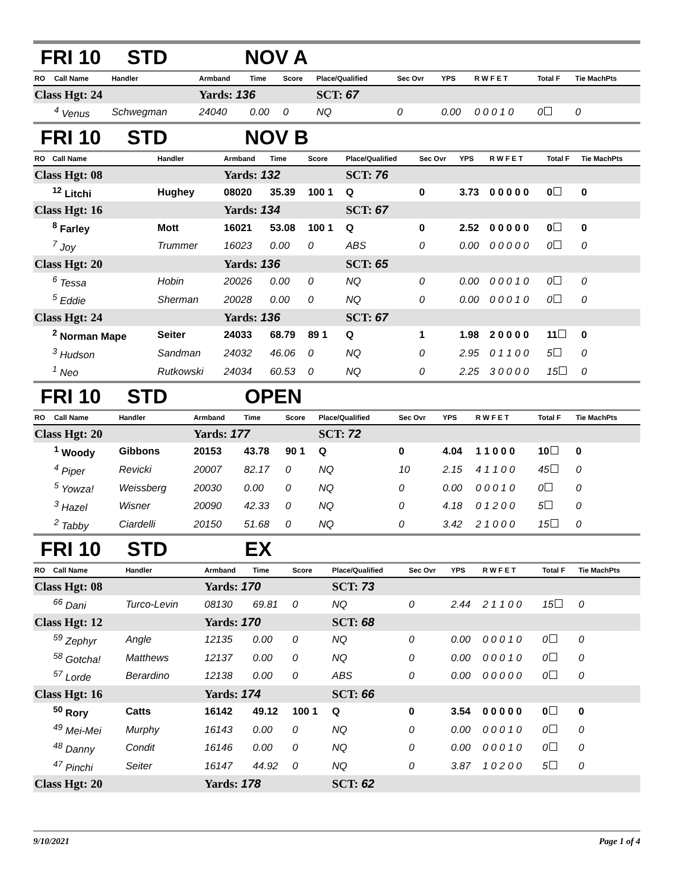FRI 10 STD NOV A
| RO | Call Name | Handler | Armband | Time | Score | Place/Qualified | Sec Ovr | YPS | R W F E T | Total F | Tie MachPts |
| --- | --- | --- | --- | --- | --- | --- | --- | --- | --- | --- | --- |
| Class Hgt: 24 | | | Yards: 136 | | | SCT: 67 | | | | | |
| | <sup>4</sup> Venus | Schwegman | 24040 | 0.00 | 0 | NQ | 0 | 0.00 | 0 0 0 1 0 | 0 | 0 |
FRI 10 STD NOV B
| RO | Call Name | Handler | Armband | Time | Score | Place/Qualified | Sec Ovr | YPS | R W F E T | Total F | Tie MachPts |
| --- | --- | --- | --- | --- | --- | --- | --- | --- | --- | --- | --- |
| Class Hgt: 08 | | | Yards: 132 | | | SCT: 76 | | | | | |
| | <sup>12</sup> Litchi | Hughey | 08020 | 35.39 | 100 1 | Q | 0 | 3.73 | 0 0 0 0 0 | 0 | 0 |
| Class Hgt: 16 | | | Yards: 134 | | | SCT: 67 | | | | | |
| | <sup>8</sup> Farley | Mott | 16021 | 53.08 | 100 1 | Q | 0 | 2.52 | 0 0 0 0 0 | 0 | 0 |
| | <sup>7</sup> Joy | Trummer | 16023 | 0.00 | 0 | ABS | 0 | 0.00 | 0 0 0 0 0 | 0 | 0 |
| Class Hgt: 20 | | | Yards: 136 | | | SCT: 65 | | | | | |
| | <sup>6</sup> Tessa | Hobin | 20026 | 0.00 | 0 | NQ | 0 | 0.00 | 0 0 0 1 0 | 0 | 0 |
| | <sup>5</sup> Eddie | Sherman | 20028 | 0.00 | 0 | NQ | 0 | 0.00 | 0 0 0 1 0 | 0 | 0 |
| Class Hgt: 24 | | | Yards: 136 | | | SCT: 67 | | | | | |
| | <sup>2</sup> Norman Mape | Seiter | 24033 | 68.79 | 89 1 | Q | 1 | 1.98 | 2 0 0 0 0 | 11 | 0 |
| | <sup>3</sup> Hudson | Sandman | 24032 | 46.06 | 0 | NQ | 0 | 2.95 | 0 1 1 0 0 | 5 | 0 |
| | <sup>1</sup> Neo | Rutkowski | 24034 | 60.53 | 0 | NQ | 0 | 2.25 | 3 0 0 0 0 | 15 | 0 |
FRI 10 STD OPEN
| RO | Call Name | Handler | Armband | Time | Score | Place/Qualified | Sec Ovr | YPS | R W F E T | Total F | Tie MachPts |
| --- | --- | --- | --- | --- | --- | --- | --- | --- | --- | --- | --- |
| Class Hgt: 20 | | | Yards: 177 | | | SCT: 72 | | | | | |
| | <sup>1</sup> Woody | Gibbons | 20153 | 43.78 | 90 1 | Q | 0 | 4.04 | 1 1 0 0 0 | 10 | 0 |
| | <sup>4</sup> Piper | Revicki | 20007 | 82.17 | 0 | NQ | 10 | 2.15 | 4 1 1 0 0 | 45 | 0 |
| | <sup>5</sup> Yowza! | Weissberg | 20030 | 0.00 | 0 | NQ | 0 | 0.00 | 0 0 0 1 0 | 0 | 0 |
| | <sup>3</sup> Hazel | Wisner | 20090 | 42.33 | 0 | NQ | 0 | 4.18 | 0 1 2 0 0 | 5 | 0 |
| | <sup>2</sup> Tabby | Ciardelli | 20150 | 51.68 | 0 | NQ | 0 | 3.42 | 2 1 0 0 0 | 15 | 0 |
FRI 10 STD EX
| RO | Call Name | Handler | Armband | Time | Score | Place/Qualified | Sec Ovr | YPS | R W F E T | Total F | Tie MachPts |
| --- | --- | --- | --- | --- | --- | --- | --- | --- | --- | --- | --- |
| Class Hgt: 08 | | | Yards: 170 | | | SCT: 73 | | | | | |
| | <sup>66</sup> Dani | Turco-Levin | 08130 | 69.81 | 0 | NQ | 0 | 2.44 | 2 1 1 0 0 | 15 | 0 |
| Class Hgt: 12 | | | Yards: 170 | | | SCT: 68 | | | | | |
| | <sup>59</sup> Zephyr | Angle | 12135 | 0.00 | 0 | NQ | 0 | 0.00 | 0 0 0 1 0 | 0 | 0 |
| | <sup>58</sup> Gotcha! | Matthews | 12137 | 0.00 | 0 | NQ | 0 | 0.00 | 0 0 0 1 0 | 0 | 0 |
| | <sup>57</sup> Lorde | Berardino | 12138 | 0.00 | 0 | ABS | 0 | 0.00 | 0 0 0 0 0 | 0 | 0 |
| Class Hgt: 16 | | | Yards: 174 | | | SCT: 66 | | | | | |
| | <sup>50</sup> Rory | Catts | 16142 | 49.12 | 100 1 | Q | 0 | 3.54 | 0 0 0 0 0 | 0 | 0 |
| | <sup>49</sup> Mei-Mei | Murphy | 16143 | 0.00 | 0 | NQ | 0 | 0.00 | 0 0 0 1 0 | 0 | 0 |
| | <sup>48</sup> Danny | Condit | 16146 | 0.00 | 0 | NQ | 0 | 0.00 | 0 0 0 1 0 | 0 | 0 |
| | <sup>47</sup> Pinchi | Seiter | 16147 | 44.92 | 0 | NQ | 0 | 3.87 | 1 0 2 0 0 | 5 | 0 |
| Class Hgt: 20 | | | Yards: 178 | | | SCT: 62 | | | | | |
9/10/2021 Page 1 of 4